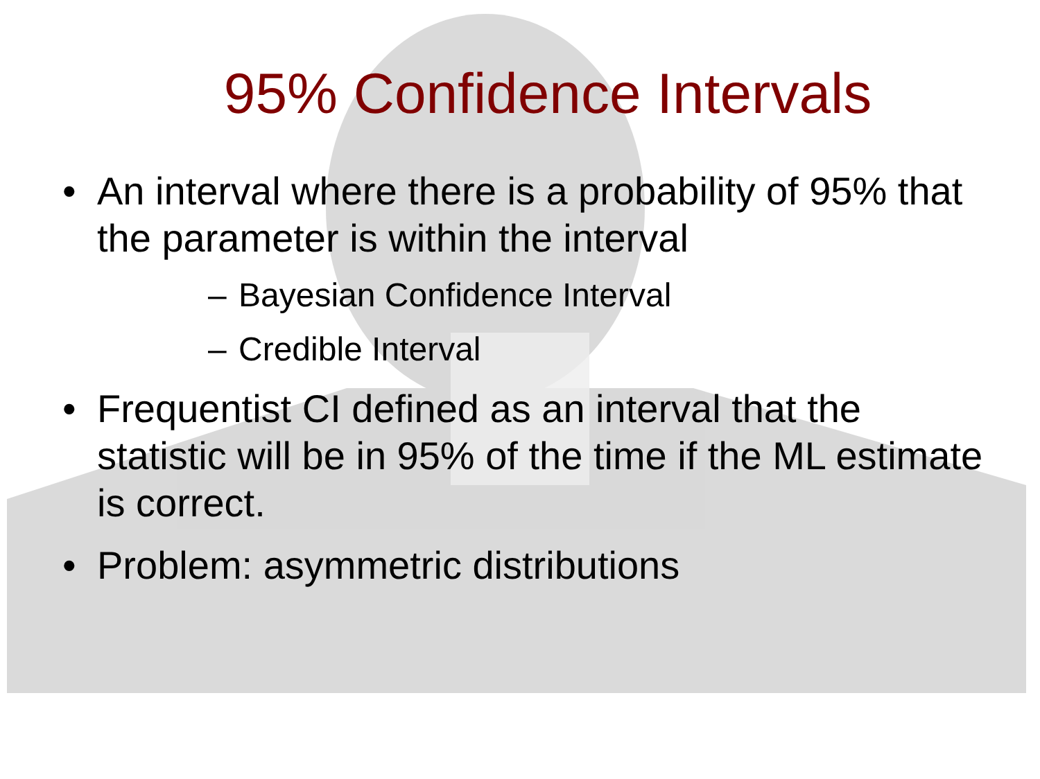95% Confidence Intervals
• An interval where there is a probability of 95% that the parameter is within the interval
– Bayesian Confidence Interval
– Credible Interval
• Frequentist CI defined as an interval that the statistic will be in 95% of the time if the ML estimate is correct.
• Problem: asymmetric distributions